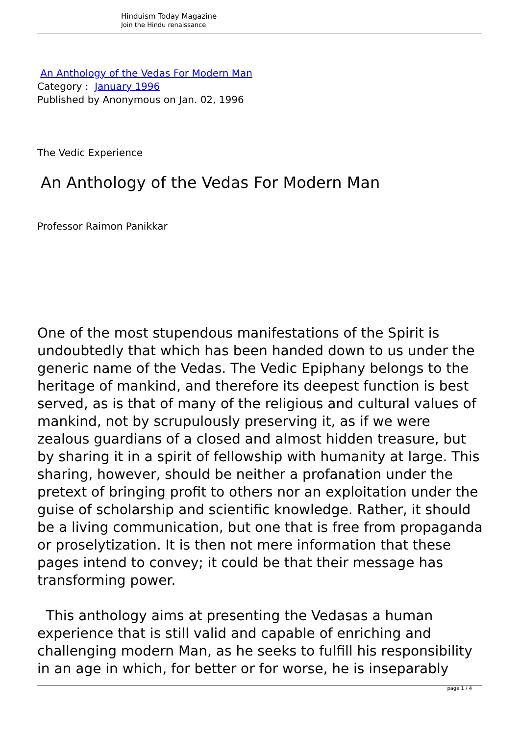Hinduism Today Magazine
Join the Hindu renaissance
An Anthology of the Vedas For Modern Man
Category : January 1996
Published by Anonymous on Jan. 02, 1996
The Vedic Experience
An Anthology of the Vedas For Modern Man
Professor Raimon Panikkar
One of the most stupendous manifestations of the Spirit is undoubtedly that which has been handed down to us under the generic name of the Vedas. The Vedic Epiphany belongs to the heritage of mankind, and therefore its deepest function is best served, as is that of many of the religious and cultural values of mankind, not by scrupulously preserving it, as if we were zealous guardians of a closed and almost hidden treasure, but by sharing it in a spirit of fellowship with humanity at large. This sharing, however, should be neither a profanation under the pretext of bringing profit to others nor an exploitation under the guise of scholarship and scientific knowledge. Rather, it should be a living communication, but one that is free from propaganda or proselytization. It is then not mere information that these pages intend to convey; it could be that their message has transforming power.
This anthology aims at presenting the Vedasas a human experience that is still valid and capable of enriching and challenging modern Man, as he seeks to fulfill his responsibility in an age in which, for better or for worse, he is inseparably
page 1 / 4